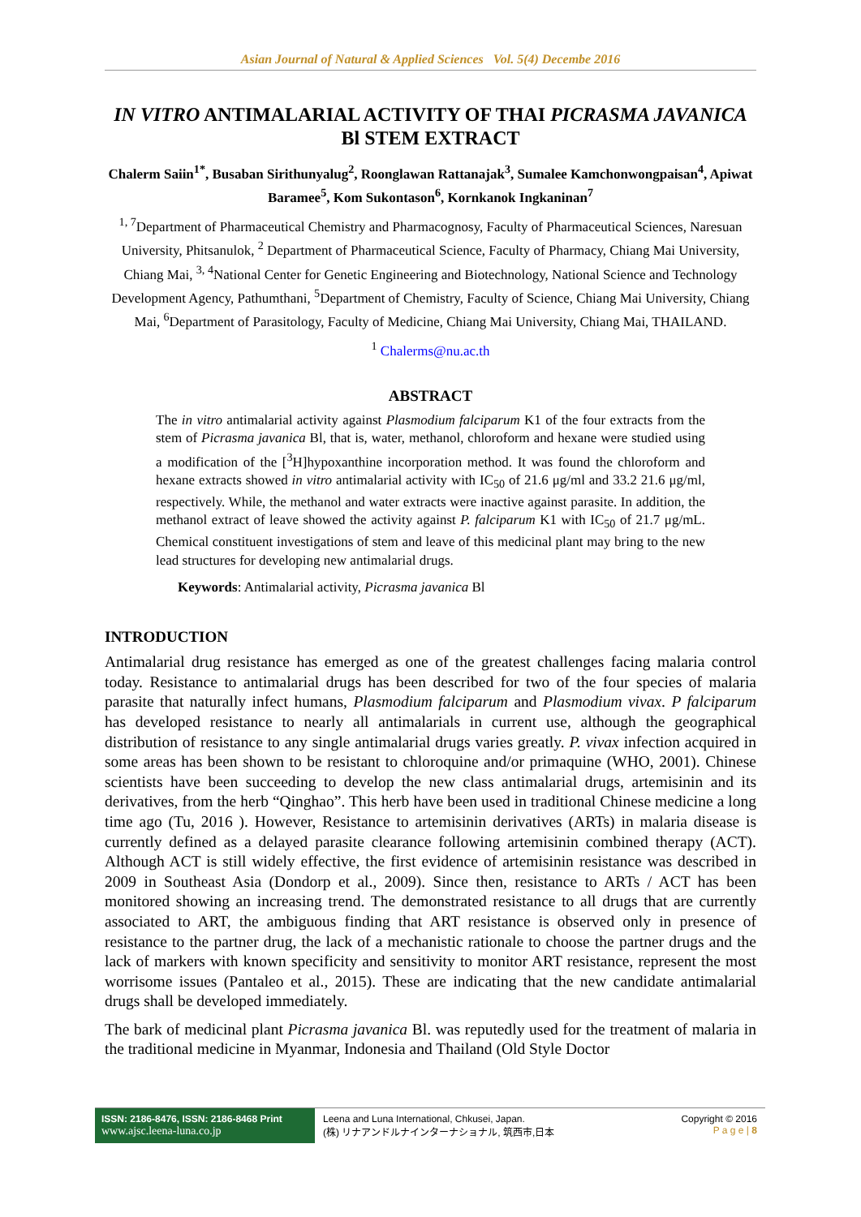Asian Journal of Natural & Applied Sciences Vol. 5(4) Decembe 2016
IN VITRO ANTIMALARIAL ACTIVITY OF THAI PICRASMA JAVANICA Bl STEM EXTRACT
Chalerm Saiin<sup>1*</sup>, Busaban Sirithunyalug<sup>2</sup>, Roonglawan Rattanajak<sup>3</sup>, Sumalee Kamchonwongpaisan<sup>4</sup>, Apiwat Baramee<sup>5</sup>, Kom Sukontason<sup>6</sup>, Kornkanok Ingkaninan<sup>7</sup>
<sup>1, 7</sup>Department of Pharmaceutical Chemistry and Pharmacognosy, Faculty of Pharmaceutical Sciences, Naresuan University, Phitsanulok, <sup>2</sup> Department of Pharmaceutical Science, Faculty of Pharmacy, Chiang Mai University, Chiang Mai, <sup>3, 4</sup>National Center for Genetic Engineering and Biotechnology, National Science and Technology Development Agency, Pathumthani, <sup>5</sup>Department of Chemistry, Faculty of Science, Chiang Mai University, Chiang Mai, <sup>6</sup>Department of Parasitology, Faculty of Medicine, Chiang Mai University, Chiang Mai, THAILAND.
<sup>1</sup> Chalerms@nu.ac.th
ABSTRACT
The in vitro antimalarial activity against Plasmodium falciparum K1 of the four extracts from the stem of Picrasma javanica Bl, that is, water, methanol, chloroform and hexane were studied using a modification of the [<sup>3</sup>H]hypoxanthine incorporation method. It was found the chloroform and hexane extracts showed in vitro antimalarial activity with IC<sub>50</sub> of 21.6 μg/ml and 33.2 21.6 μg/ml, respectively. While, the methanol and water extracts were inactive against parasite. In addition, the methanol extract of leave showed the activity against P. falciparum K1 with IC<sub>50</sub> of 21.7 μg/mL. Chemical constituent investigations of stem and leave of this medicinal plant may bring to the new lead structures for developing new antimalarial drugs.
Keywords: Antimalarial activity, Picrasma javanica Bl
INTRODUCTION
Antimalarial drug resistance has emerged as one of the greatest challenges facing malaria control today. Resistance to antimalarial drugs has been described for two of the four species of malaria parasite that naturally infect humans, Plasmodium falciparum and Plasmodium vivax. P falciparum has developed resistance to nearly all antimalarials in current use, although the geographical distribution of resistance to any single antimalarial drugs varies greatly. P. vivax infection acquired in some areas has been shown to be resistant to chloroquine and/or primaquine (WHO, 2001). Chinese scientists have been succeeding to develop the new class antimalarial drugs, artemisinin and its derivatives, from the herb “Qinghao”. This herb have been used in traditional Chinese medicine a long time ago (Tu, 2016 ). However, Resistance to artemisinin derivatives (ARTs) in malaria disease is currently defined as a delayed parasite clearance following artemisinin combined therapy (ACT). Although ACT is still widely effective, the first evidence of artemisinin resistance was described in 2009 in Southeast Asia (Dondorp et al., 2009). Since then, resistance to ARTs / ACT has been monitored showing an increasing trend. The demonstrated resistance to all drugs that are currently associated to ART, the ambiguous finding that ART resistance is observed only in presence of resistance to the partner drug, the lack of a mechanistic rationale to choose the partner drugs and the lack of markers with known specificity and sensitivity to monitor ART resistance, represent the most worrisome issues (Pantaleo et al., 2015). These are indicating that the new candidate antimalarial drugs shall be developed immediately.
The bark of medicinal plant Picrasma javanica Bl. was reputedly used for the treatment of malaria in the traditional medicine in Myanmar, Indonesia and Thailand (Old Style Doctor
ISSN: 2186-8476, ISSN: 2186-8468 Print
www.ajsc.leena-luna.co.jp
Leena and Luna International, Chkusei, Japan.
(株) リナアンドルナインターナショナル, 筑西市,日本
Copyright © 2016
P a g e | 8